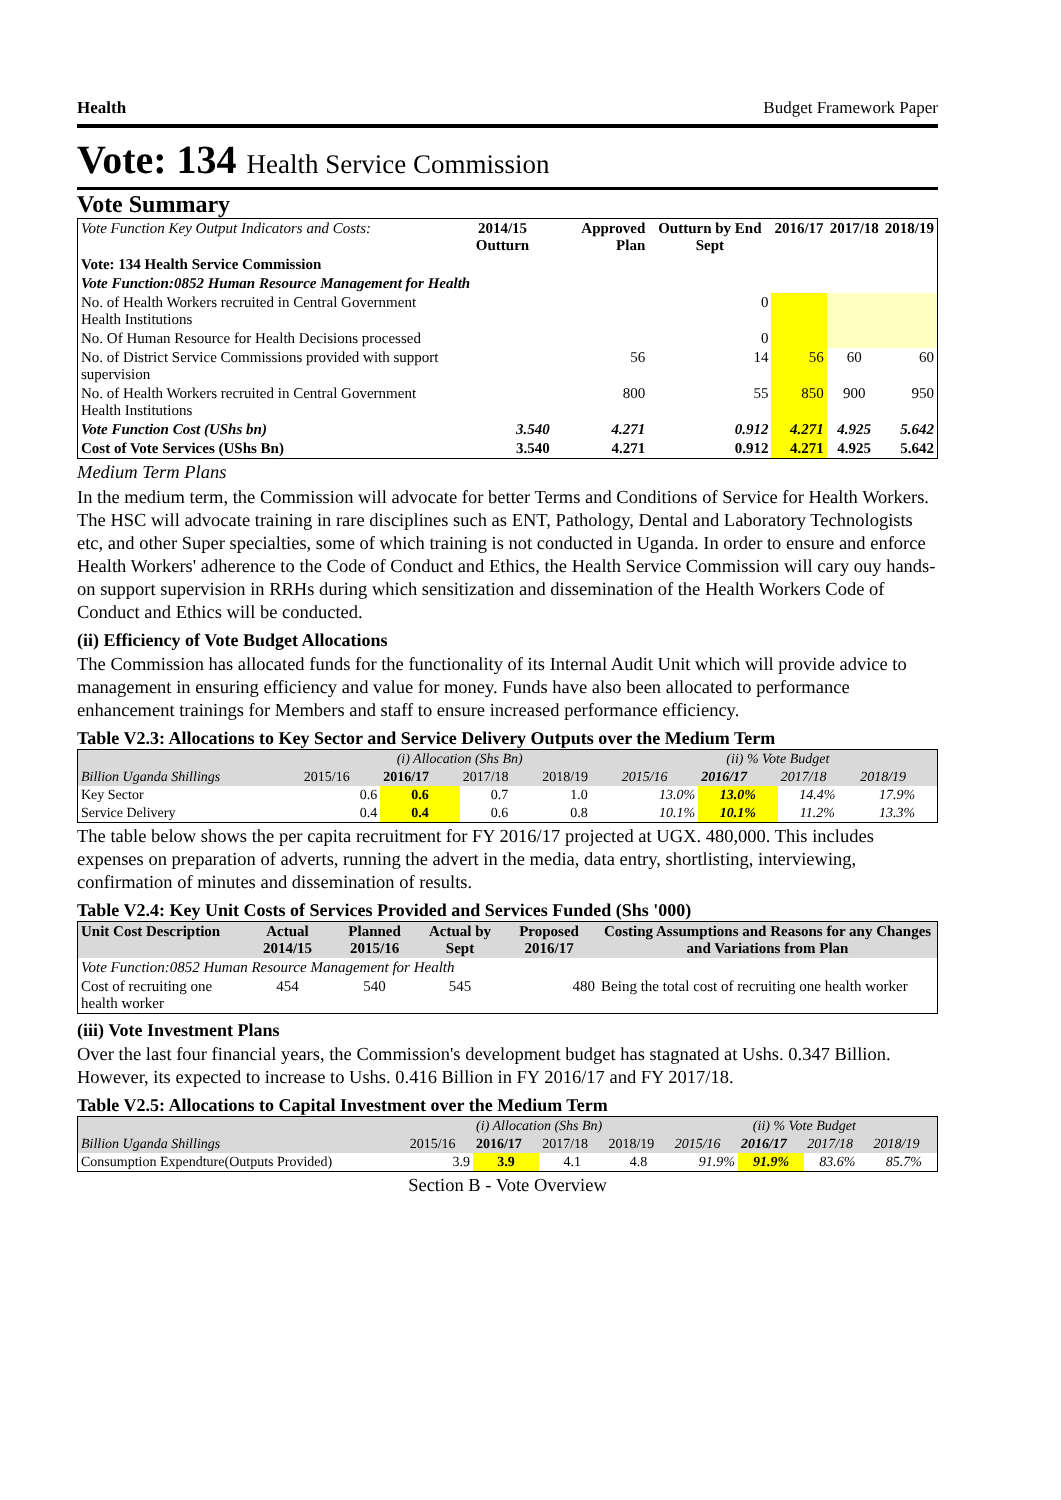Health Budget Framework Paper
Vote: 134 Health Service Commission
Vote Summary
| Vote Function Key Output Indicators and Costs: | 2014/15 Outturn | Approved Plan | Outturn by End Sept | 2016/17 | 2017/18 | 2018/19 |
| --- | --- | --- | --- | --- | --- | --- |
| Vote: 134 Health Service Commission | | | | | | |
| Vote Function:0852 Human Resource Management for Health | | | | | | |
| No. of Health Workers recruited in Central Government Health Institutions | | | 0 | | | |
| No. Of Human Resource for Health Decisions processed | | | 0 | | | |
| No. of District Service Commissions provided with support supervision | | 56 | 14 | 56 | 60 | 60 |
| No. of Health Workers recruited in Central Government Health Institutions | | 800 | 55 | 850 | 900 | 950 |
| Vote Function Cost (UShs bn) | 3.540 | 4.271 | 0.912 | 4.271 | 4.925 | 5.642 |
| Cost of Vote Services (UShs Bn) | 3.540 | 4.271 | 0.912 | 4.271 | 4.925 | 5.642 |
Medium Term Plans
In the medium term, the Commission will advocate for better Terms and Conditions of Service for Health Workers. The HSC will advocate training in rare disciplines such as ENT, Pathology, Dental and Laboratory Technologists etc, and other Super specialties, some of which training is not conducted in Uganda. In order to ensure and enforce Health Workers' adherence to the Code of Conduct and Ethics, the Health Service Commission will cary ouy hands-on support supervision in RRHs during which sensitization and dissemination of the Health Workers Code of Conduct and Ethics will be conducted.
(ii) Efficiency of Vote Budget Allocations
The Commission has allocated funds for the functionality of its Internal Audit Unit which will provide advice to management in ensuring efficiency and value for money. Funds have also been allocated to performance enhancement trainings for Members and staff to ensure increased performance efficiency.
Table V2.3: Allocations to Key Sector and Service Delivery Outputs over the Medium Term
| | (i) Allocation (Shs Bn) | | | | (ii) % Vote Budget | | | |
| --- | --- | --- | --- | --- | --- | --- | --- | --- |
| Billion Uganda Shillings | 2015/16 | 2016/17 | 2017/18 | 2018/19 | 2015/16 | 2016/17 | 2017/18 | 2018/19 |
| Key Sector | 0.6 | 0.6 | 0.7 | 1.0 | 13.0% | 13.0% | 14.4% | 17.9% |
| Service Delivery | 0.4 | 0.4 | 0.6 | 0.8 | 10.1% | 10.1% | 11.2% | 13.3% |
The table below shows the per capita recruitment for FY 2016/17 projected at UGX. 480,000. This includes expenses on preparation of adverts, running the advert in the media, data entry, shortlisting, interviewing, confirmation of minutes and dissemination of results.
Table V2.4: Key Unit Costs of Services Provided and Services Funded (Shs '000)
| Unit Cost Description | Actual 2014/15 | Planned 2015/16 | Actual by Sept | Proposed 2016/17 | Costing Assumptions and Reasons for any Changes and Variations from Plan |
| --- | --- | --- | --- | --- | --- |
| Vote Function:0852 Human Resource Management for Health | | | | | |
| Cost of recruiting one health worker | 454 | 540 | 545 | 480 | Being the total cost of recruiting one health worker |
(iii) Vote Investment Plans
Over the last four financial years, the Commission's development budget has stagnated at Ushs. 0.347 Billion. However, its expected to increase to Ushs. 0.416 Billion in FY 2016/17 and FY 2017/18.
Table V2.5: Allocations to Capital Investment over the Medium Term
| | (i) Allocation (Shs Bn) | | | | (ii) % Vote Budget | | | |
| --- | --- | --- | --- | --- | --- | --- | --- | --- |
| Billion Uganda Shillings | 2015/16 | 2016/17 | 2017/18 | 2018/19 | 2015/16 | 2016/17 | 2017/18 | 2018/19 |
| Consumption Expendture(Outputs Provided) | 3.9 | 3.9 | 4.1 | 4.8 | 91.9% | 91.9% | 83.6% | 85.7% |
Section B - Vote Overview